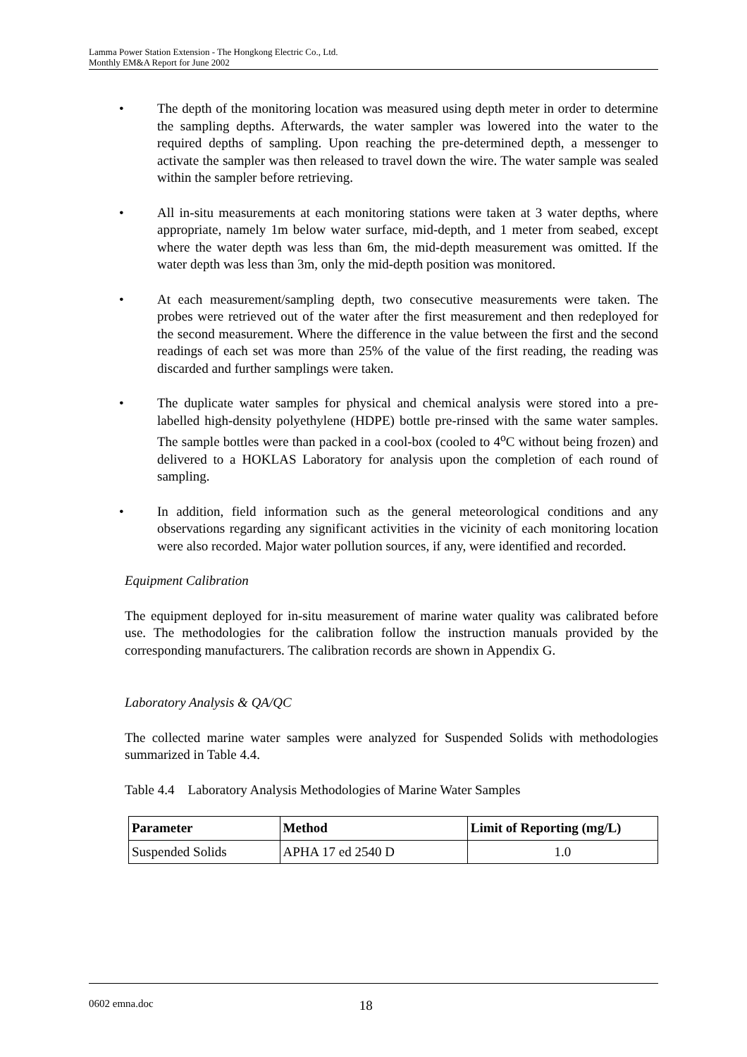Lamma Power Station Extension - The Hongkong Electric Co., Ltd.
Monthly EM&A Report for June 2002
• The depth of the monitoring location was measured using depth meter in order to determine the sampling depths. Afterwards, the water sampler was lowered into the water to the required depths of sampling. Upon reaching the pre-determined depth, a messenger to activate the sampler was then released to travel down the wire. The water sample was sealed within the sampler before retrieving.
• All in-situ measurements at each monitoring stations were taken at 3 water depths, where appropriate, namely 1m below water surface, mid-depth, and 1 meter from seabed, except where the water depth was less than 6m, the mid-depth measurement was omitted. If the water depth was less than 3m, only the mid-depth position was monitored.
• At each measurement/sampling depth, two consecutive measurements were taken. The probes were retrieved out of the water after the first measurement and then redeployed for the second measurement. Where the difference in the value between the first and the second readings of each set was more than 25% of the value of the first reading, the reading was discarded and further samplings were taken.
• The duplicate water samples for physical and chemical analysis were stored into a pre-labelled high-density polyethylene (HDPE) bottle pre-rinsed with the same water samples. The sample bottles were than packed in a cool-box (cooled to 4<sup>o</sup>C without being frozen) and delivered to a HOKLAS Laboratory for analysis upon the completion of each round of sampling.
• In addition, field information such as the general meteorological conditions and any observations regarding any significant activities in the vicinity of each monitoring location were also recorded. Major water pollution sources, if any, were identified and recorded.
Equipment Calibration
The equipment deployed for in-situ measurement of marine water quality was calibrated before use. The methodologies for the calibration follow the instruction manuals provided by the corresponding manufacturers. The calibration records are shown in Appendix G.
Laboratory Analysis & QA/QC
The collected marine water samples were analyzed for Suspended Solids with methodologies summarized in Table 4.4.
Table 4.4 Laboratory Analysis Methodologies of Marine Water Samples
| Parameter | Method | Limit of Reporting (mg/L) |
| --- | --- | --- |
| Suspended Solids | APHA 17 ed 2540 D | 1.0 |
0602 emna.doc 18